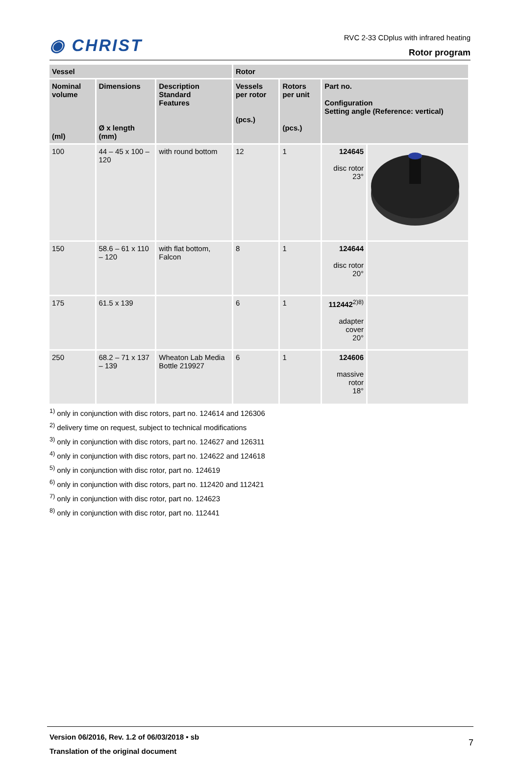◉ CHRIST
RVC 2-33 CDplus with infrared heating
Rotor program
| Vessel | | | Rotor | | | |
| --- | --- | --- | --- | --- | --- | --- |
| Nominal volume (ml) | Dimensions Ø x length (mm) | Description Standard Features | Vessels per rotor (pcs.) | Rotors per unit (pcs.) | Part no. Configuration Setting angle (Reference: vertical) | |
| 100 | 44 – 45 x 100 – 120 | with round bottom | 12 | 1 | 124645 disc rotor 23° | |
| 150 | 58.6 – 61 x 110 – 120 | with flat bottom, Falcon | 8 | 1 | 124644 disc rotor 20° | |
| 175 | 61.5 x 139 | | 6 | 1 | 112442<sup>2)8)</sup> adapter cover 20° | |
| 250 | 68.2 – 71 x 137 – 139 | Wheaton Lab Media Bottle 219927 | 6 | 1 | 124606 massive rotor 18° | |
<sup>1)</sup> only in conjunction with disc rotors, part no. 124614 and 126306
<sup>2)</sup> delivery time on request, subject to technical modifications
<sup>3)</sup> only in conjunction with disc rotors, part no. 124627 and 126311
<sup>4)</sup> only in conjunction with disc rotors, part no. 124622 and 124618
<sup>5)</sup> only in conjunction with disc rotor, part no. 124619
<sup>6)</sup> only in conjunction with disc rotors, part no. 112420 and 112421
<sup>7)</sup> only in conjunction with disc rotor, part no. 124623
<sup>8)</sup> only in conjunction with disc rotor, part no. 112441
Version 06/2016, Rev. 1.2 of 06/03/2018 • sb
Translation of the original document
7